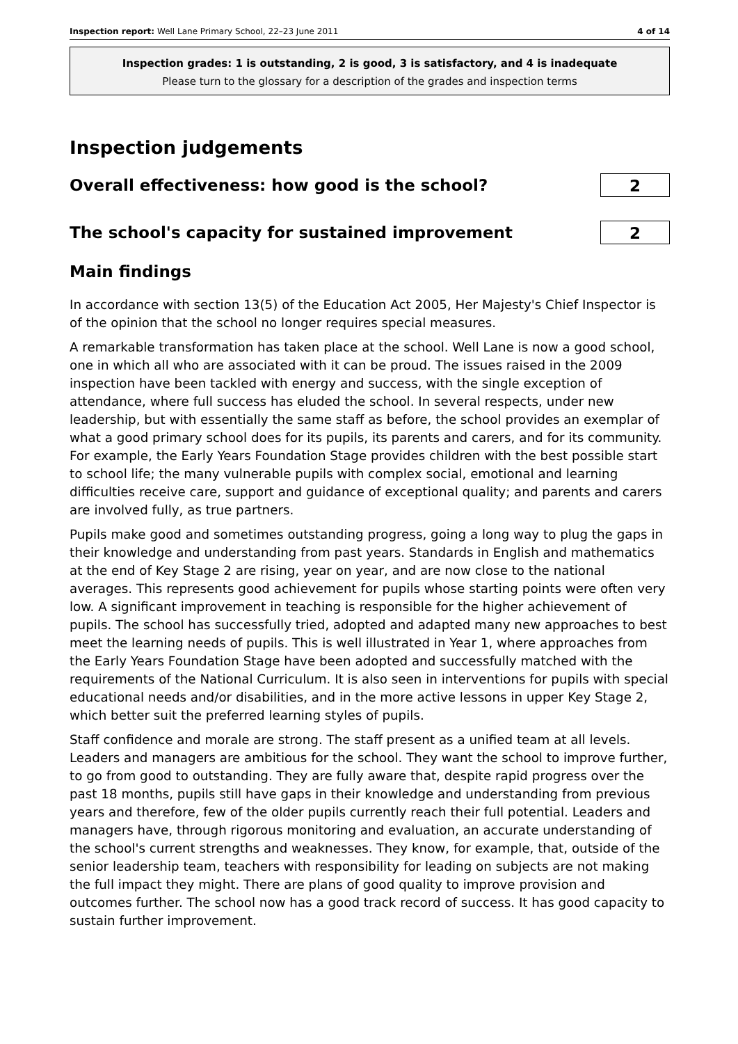Inspection report: Well Lane Primary School, 22–23 June 2011 4 of 14
Inspection grades: 1 is outstanding, 2 is good, 3 is satisfactory, and 4 is inadequate
Please turn to the glossary for a description of the grades and inspection terms
Inspection judgements
Overall effectiveness: how good is the school?
2
The school's capacity for sustained improvement
2
Main findings
In accordance with section 13(5) of the Education Act 2005, Her Majesty's Chief Inspector is of the opinion that the school no longer requires special measures.
A remarkable transformation has taken place at the school. Well Lane is now a good school, one in which all who are associated with it can be proud. The issues raised in the 2009 inspection have been tackled with energy and success, with the single exception of attendance, where full success has eluded the school. In several respects, under new leadership, but with essentially the same staff as before, the school provides an exemplar of what a good primary school does for its pupils, its parents and carers, and for its community. For example, the Early Years Foundation Stage provides children with the best possible start to school life; the many vulnerable pupils with complex social, emotional and learning difficulties receive care, support and guidance of exceptional quality; and parents and carers are involved fully, as true partners.
Pupils make good and sometimes outstanding progress, going a long way to plug the gaps in their knowledge and understanding from past years. Standards in English and mathematics at the end of Key Stage 2 are rising, year on year, and are now close to the national averages. This represents good achievement for pupils whose starting points were often very low. A significant improvement in teaching is responsible for the higher achievement of pupils. The school has successfully tried, adopted and adapted many new approaches to best meet the learning needs of pupils. This is well illustrated in Year 1, where approaches from the Early Years Foundation Stage have been adopted and successfully matched with the requirements of the National Curriculum. It is also seen in interventions for pupils with special educational needs and/or disabilities, and in the more active lessons in upper Key Stage 2, which better suit the preferred learning styles of pupils.
Staff confidence and morale are strong. The staff present as a unified team at all levels. Leaders and managers are ambitious for the school. They want the school to improve further, to go from good to outstanding. They are fully aware that, despite rapid progress over the past 18 months, pupils still have gaps in their knowledge and understanding from previous years and therefore, few of the older pupils currently reach their full potential. Leaders and managers have, through rigorous monitoring and evaluation, an accurate understanding of the school's current strengths and weaknesses. They know, for example, that, outside of the senior leadership team, teachers with responsibility for leading on subjects are not making the full impact they might. There are plans of good quality to improve provision and outcomes further. The school now has a good track record of success. It has good capacity to sustain further improvement.